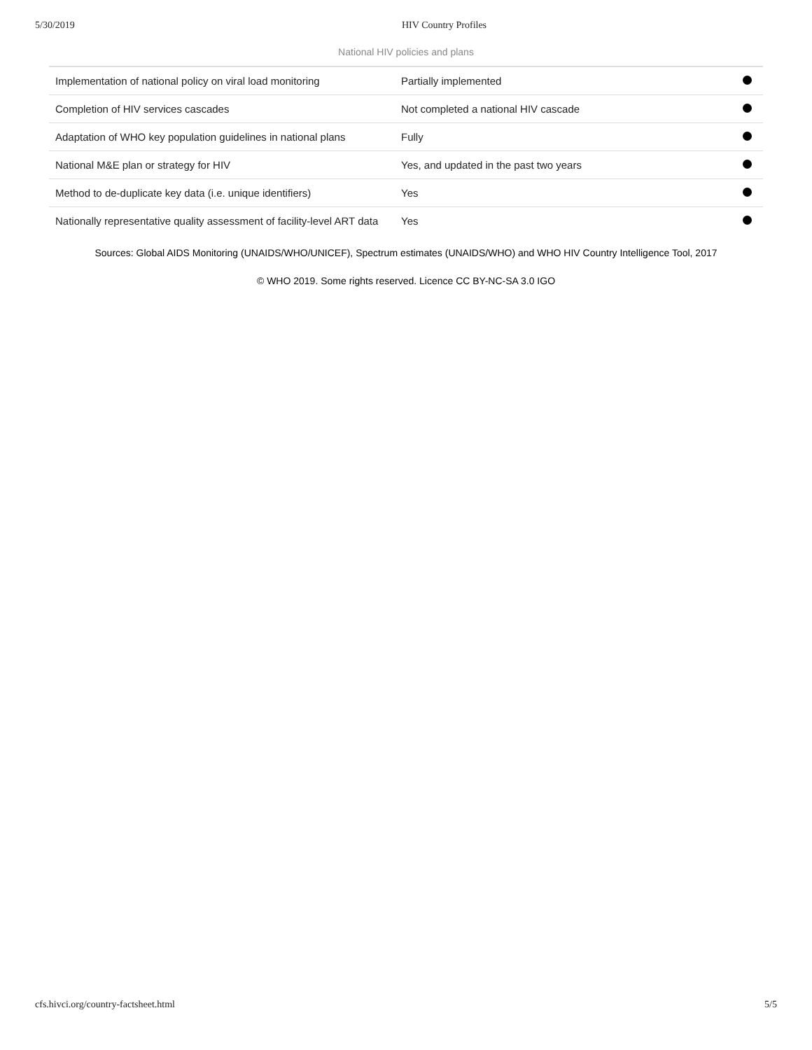5/30/2019 HIV Country Profiles
National HIV policies and plans
| Implementation of national policy on viral load monitoring | Partially implemented | |
| Completion of HIV services cascades | Not completed a national HIV cascade | |
| Adaptation of WHO key population guidelines in national plans | Fully | |
| National M&E plan or strategy for HIV | Yes, and updated in the past two years | |
| Method to de-duplicate key data (i.e. unique identifiers) | Yes | |
| Nationally representative quality assessment of facility-level ART data | Yes | |
Sources: Global AIDS Monitoring (UNAIDS/WHO/UNICEF), Spectrum estimates (UNAIDS/WHO) and WHO HIV Country Intelligence Tool, 2017
© WHO 2019. Some rights reserved. Licence CC BY-NC-SA 3.0 IGO
cfs.hivci.org/country-factsheet.html 5/5